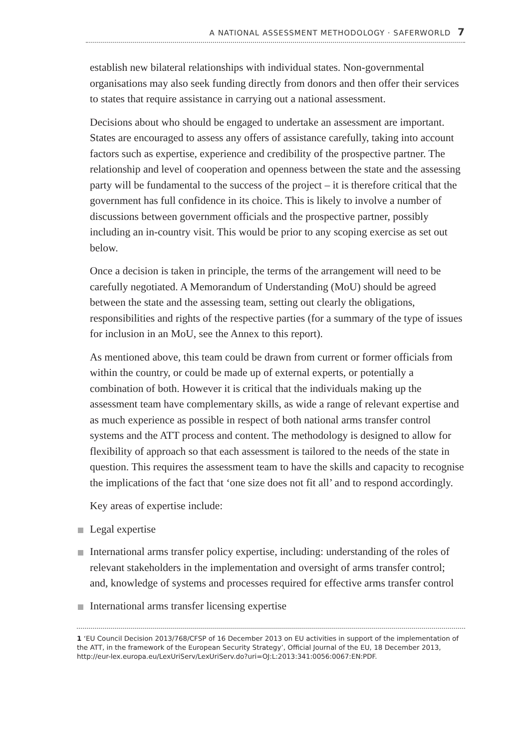A NATIONAL ASSESSMENT METHODOLOGY · SAFERWORLD 7
establish new bilateral relationships with individual states. Non-governmental organisations may also seek funding directly from donors and then offer their services to states that require assistance in carrying out a national assessment.
Decisions about who should be engaged to undertake an assessment are important. States are encouraged to assess any offers of assistance carefully, taking into account factors such as expertise, experience and credibility of the prospective partner. The relationship and level of cooperation and openness between the state and the assessing party will be fundamental to the success of the project – it is therefore critical that the government has full confidence in its choice. This is likely to involve a number of discussions between government officials and the prospective partner, possibly including an in-country visit. This would be prior to any scoping exercise as set out below.
Once a decision is taken in principle, the terms of the arrangement will need to be carefully negotiated. A Memorandum of Understanding (MoU) should be agreed between the state and the assessing team, setting out clearly the obligations, responsibilities and rights of the respective parties (for a summary of the type of issues for inclusion in an MoU, see the Annex to this report).
As mentioned above, this team could be drawn from current or former officials from within the country, or could be made up of external experts, or potentially a combination of both. However it is critical that the individuals making up the assessment team have complementary skills, as wide a range of relevant expertise and as much experience as possible in respect of both national arms transfer control systems and the ATT process and content. The methodology is designed to allow for flexibility of approach so that each assessment is tailored to the needs of the state in question. This requires the assessment team to have the skills and capacity to recognise the implications of the fact that ‘one size does not fit all’ and to respond accordingly.
Key areas of expertise include:
Legal expertise
International arms transfer policy expertise, including: understanding of the roles of relevant stakeholders in the implementation and oversight of arms transfer control; and, knowledge of systems and processes required for effective arms transfer control
International arms transfer licensing expertise
1 ‘EU Council Decision 2013/768/CFSP of 16 December 2013 on EU activities in support of the implementation of the ATT, in the framework of the European Security Strategy’, Official Journal of the EU, 18 December 2013, http://eur-lex.europa.eu/LexUriServ/LexUriServ.do?uri=OJ:L:2013:341:0056:0067:EN:PDF.